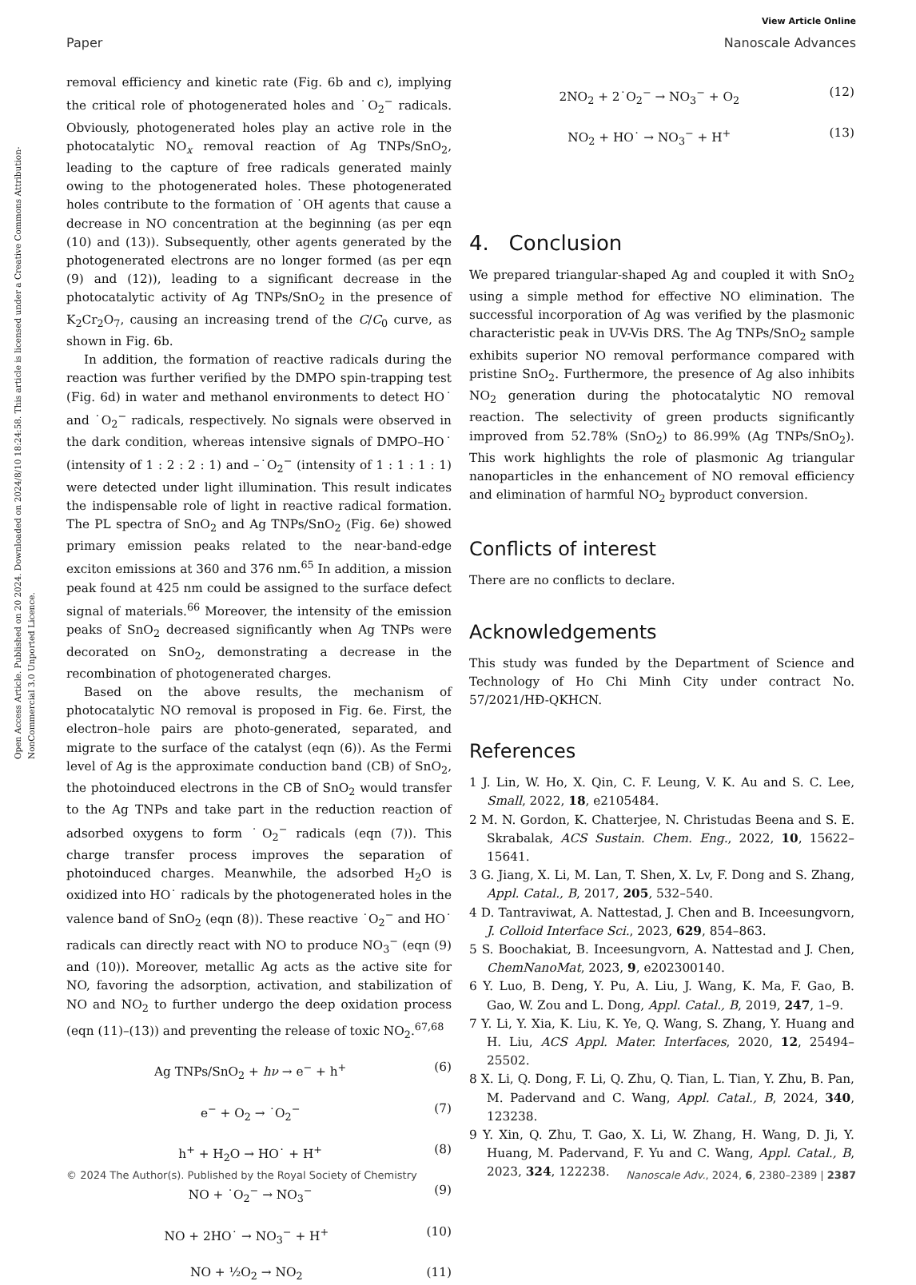View Article Online
Paper Nanoscale Advances
Open Access Article. Published on 20 2024. Downloaded on 2024/8/10 18:24:58. This article is licensed under a Creative Commons Attribution-NonCommercial 3.0 Unported Licence.
removal efficiency and kinetic rate (Fig. 6b and c), implying the critical role of photogenerated holes and ˙O<sub>2</sub><sup>−</sup> radicals. Obviously, photogenerated holes play an active role in the photocatalytic NO<sub>x</sub> removal reaction of Ag TNPs/SnO<sub>2</sub>, leading to the capture of free radicals generated mainly owing to the photogenerated holes. These photogenerated holes contribute to the formation of ˙OH agents that cause a decrease in NO concentration at the beginning (as per eqn (10) and (13)). Subsequently, other agents generated by the photogenerated electrons are no longer formed (as per eqn (9) and (12)), leading to a significant decrease in the photocatalytic activity of Ag TNPs/SnO<sub>2</sub> in the presence of K<sub>2</sub>Cr<sub>2</sub>O<sub>7</sub>, causing an increasing trend of the C/C<sub>0</sub> curve, as shown in Fig. 6b.
In addition, the formation of reactive radicals during the reaction was further verified by the DMPO spin-trapping test (Fig. 6d) in water and methanol environments to detect HO˙ and ˙O<sub>2</sub><sup>−</sup> radicals, respectively. No signals were observed in the dark condition, whereas intensive signals of DMPO–HO˙ (intensity of 1 : 2 : 2 : 1) and –˙O<sub>2</sub><sup>−</sup> (intensity of 1 : 1 : 1 : 1) were detected under light illumination. This result indicates the indispensable role of light in reactive radical formation. The PL spectra of SnO<sub>2</sub> and Ag TNPs/SnO<sub>2</sub> (Fig. 6e) showed primary emission peaks related to the near-band-edge exciton emissions at 360 and 376 nm.<sup>65</sup> In addition, a mission peak found at 425 nm could be assigned to the surface defect signal of materials.<sup>66</sup> Moreover, the intensity of the emission peaks of SnO<sub>2</sub> decreased significantly when Ag TNPs were decorated on SnO<sub>2</sub>, demonstrating a decrease in the recombination of photogenerated charges.
Based on the above results, the mechanism of photocatalytic NO removal is proposed in Fig. 6e. First, the electron–hole pairs are photo-generated, separated, and migrate to the surface of the catalyst (eqn (6)). As the Fermi level of Ag is the approximate conduction band (CB) of SnO<sub>2</sub>, the photoinduced electrons in the CB of SnO<sub>2</sub> would transfer to the Ag TNPs and take part in the reduction reaction of adsorbed oxygens to form ˙O<sub>2</sub><sup>−</sup> radicals (eqn (7)). This charge transfer process improves the separation of photoinduced charges. Meanwhile, the adsorbed H<sub>2</sub>O is oxidized into HO˙ radicals by the photogenerated holes in the valence band of SnO<sub>2</sub> (eqn (8)). These reactive ˙O<sub>2</sub><sup>−</sup> and HO˙ radicals can directly react with NO to produce NO<sub>3</sub><sup>−</sup> (eqn (9) and (10)). Moreover, metallic Ag acts as the active site for NO, favoring the adsorption, activation, and stabilization of NO and NO<sub>2</sub> to further undergo the deep oxidation process (eqn (11)–(13)) and preventing the release of toxic NO<sub>2</sub>.<sup>67,68</sup>
Ag TNPs/SnO<sub>2</sub> + hν → e<sup>−</sup> + h<sup>+</sup> (6)
e<sup>−</sup> + O<sub>2</sub> → ˙O<sub>2</sub><sup>−</sup> (7)
h<sup>+</sup> + H<sub>2</sub>O → HO˙ + H<sup>+</sup> (8)
NO + ˙O<sub>2</sub><sup>−</sup> → NO<sub>3</sub><sup>−</sup> (9)
NO + 2HO˙ → NO<sub>3</sub><sup>−</sup> + H<sup>+</sup> (10)
NO + ½O<sub>2</sub> → NO<sub>2</sub> (11)
2NO<sub>2</sub> + 2˙O<sub>2</sub><sup>−</sup> → NO<sub>3</sub><sup>−</sup> + O<sub>2</sub> (12)
NO<sub>2</sub> + HO˙ → NO<sub>3</sub><sup>−</sup> + H<sup>+</sup> (13)
4. Conclusion
We prepared triangular-shaped Ag and coupled it with SnO<sub>2</sub> using a simple method for effective NO elimination. The successful incorporation of Ag was verified by the plasmonic characteristic peak in UV-Vis DRS. The Ag TNPs/SnO<sub>2</sub> sample exhibits superior NO removal performance compared with pristine SnO<sub>2</sub>. Furthermore, the presence of Ag also inhibits NO<sub>2</sub> generation during the photocatalytic NO removal reaction. The selectivity of green products significantly improved from 52.78% (SnO<sub>2</sub>) to 86.99% (Ag TNPs/SnO<sub>2</sub>). This work highlights the role of plasmonic Ag triangular nanoparticles in the enhancement of NO removal efficiency and elimination of harmful NO<sub>2</sub> byproduct conversion.
Conflicts of interest
There are no conflicts to declare.
Acknowledgements
This study was funded by the Department of Science and Technology of Ho Chi Minh City under contract No. 57/2021/HĐ-QKHCN.
References
1 J. Lin, W. Ho, X. Qin, C. F. Leung, V. K. Au and S. C. Lee, Small, 2022, 18, e2105484.
2 M. N. Gordon, K. Chatterjee, N. Christudas Beena and S. E. Skrabalak, ACS Sustain. Chem. Eng., 2022, 10, 15622–15641.
3 G. Jiang, X. Li, M. Lan, T. Shen, X. Lv, F. Dong and S. Zhang, Appl. Catal., B, 2017, 205, 532–540.
4 D. Tantraviwat, A. Nattestad, J. Chen and B. Inceesungvorn, J. Colloid Interface Sci., 2023, 629, 854–863.
5 S. Boochakiat, B. Inceesungvorn, A. Nattestad and J. Chen, ChemNanoMat, 2023, 9, e202300140.
6 Y. Luo, B. Deng, Y. Pu, A. Liu, J. Wang, K. Ma, F. Gao, B. Gao, W. Zou and L. Dong, Appl. Catal., B, 2019, 247, 1–9.
7 Y. Li, Y. Xia, K. Liu, K. Ye, Q. Wang, S. Zhang, Y. Huang and H. Liu, ACS Appl. Mater. Interfaces, 2020, 12, 25494–25502.
8 X. Li, Q. Dong, F. Li, Q. Zhu, Q. Tian, L. Tian, Y. Zhu, B. Pan, M. Padervand and C. Wang, Appl. Catal., B, 2024, 340, 123238.
9 Y. Xin, Q. Zhu, T. Gao, X. Li, W. Zhang, H. Wang, D. Ji, Y. Huang, M. Padervand, F. Yu and C. Wang, Appl. Catal., B, 2023, 324, 122238.
© 2024 The Author(s). Published by the Royal Society of Chemistry Nanoscale Adv., 2024, 6, 2380–2389 | 2387